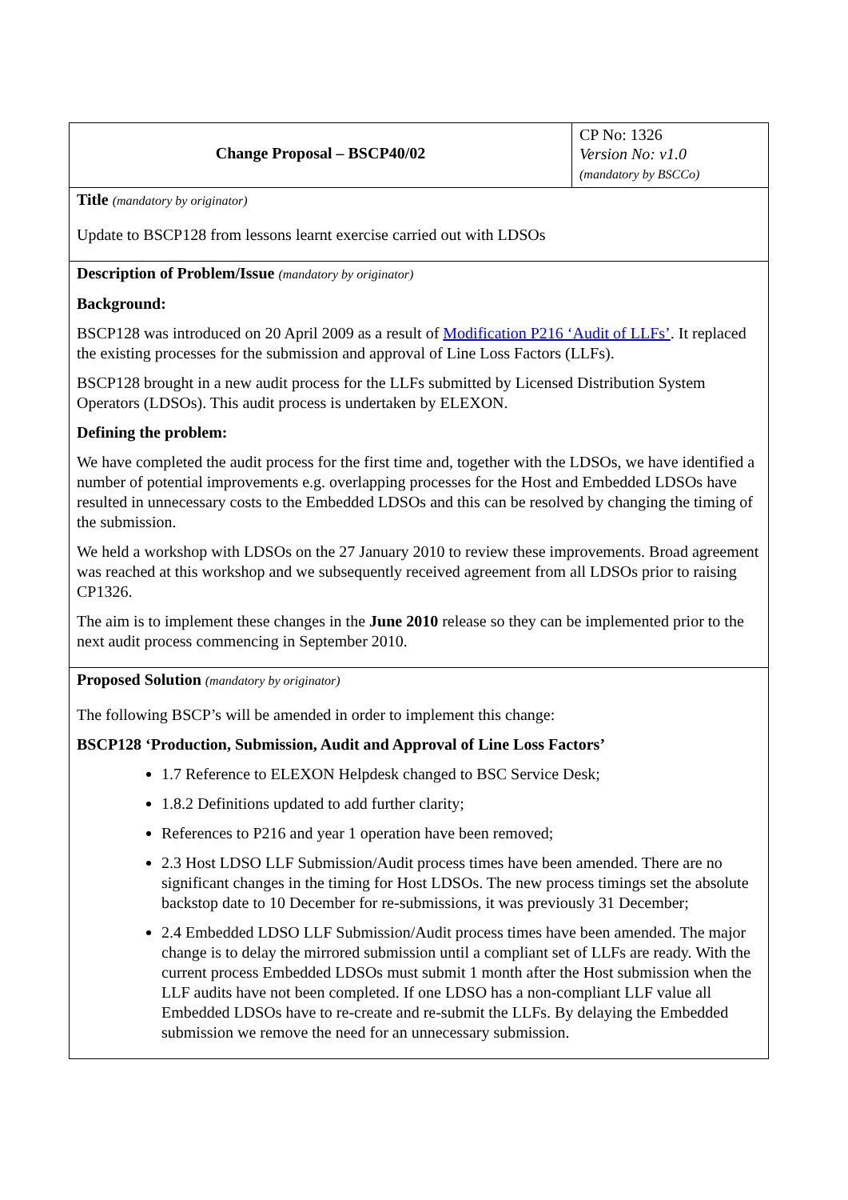| Change Proposal – BSCP40/02 | CP No: 1326 Version No: v1.0 (mandatory by BSCCo) |
| Title (mandatory by originator) Update to BSCP128 from lessons learnt exercise carried out with LDSOs | |
| Description of Problem/Issue (mandatory by originator) Background: BSCP128 was introduced on 20 April 2009 as a result of Modification P216 ‘Audit of LLFs’ . It replaced the existing processes for the submission and approval of Line Loss Factors (LLFs). BSCP128 brought in a new audit process for the LLFs submitted by Licensed Distribution System Operators (LDSOs). This audit process is undertaken by ELEXON. Defining the problem: We have completed the audit process for the first time and, together with the LDSOs, we have identified a number of potential improvements e.g. overlapping processes for the Host and Embedded LDSOs have resulted in unnecessary costs to the Embedded LDSOs and this can be resolved by changing the timing of the submission. We held a workshop with LDSOs on the 27 January 2010 to review these improvements. Broad agreement was reached at this workshop and we subsequently received agreement from all LDSOs prior to raising CP1326. The aim is to implement these changes in the June 2010 release so they can be implemented prior to the next audit process commencing in September 2010. | |
| Proposed Solution (mandatory by originator) The following BSCP’s will be amended in order to implement this change: BSCP128 ‘Production, Submission, Audit and Approval of Line Loss Factors’ 1.7 Reference to ELEXON Helpdesk changed to BSC Service Desk; 1.8.2 Definitions updated to add further clarity; References to P216 and year 1 operation have been removed; 2.3 Host LDSO LLF Submission/Audit process times have been amended. There are no significant changes in the timing for Host LDSOs. The new process timings set the absolute backstop date to 10 December for re-submissions, it was previously 31 December; 2.4 Embedded LDSO LLF Submission/Audit process times have been amended. The major change is to delay the mirrored submission until a compliant set of LLFs are ready. With the current process Embedded LDSOs must submit 1 month after the Host submission when the LLF audits have not been completed. If one LDSO has a non-compliant LLF value all Embedded LDSOs have to re-create and re-submit the LLFs. By delaying the Embedded submission we remove the need for an unnecessary submission. | |